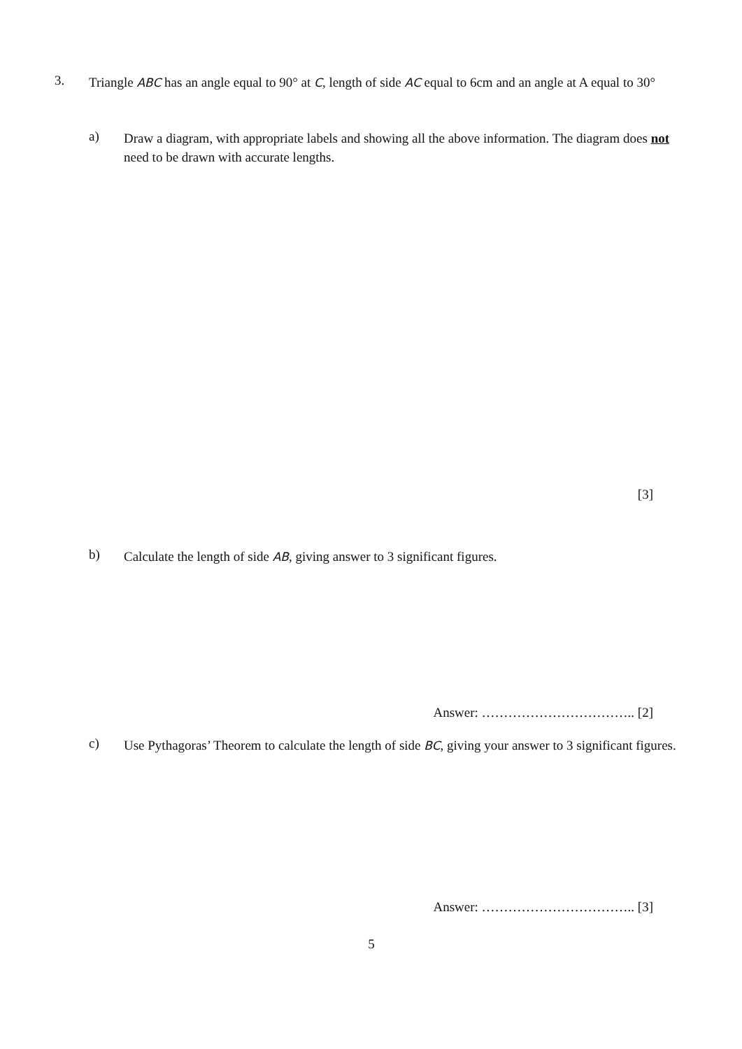3.
Triangle ABC has an angle equal to 90° at C, length of side AC equal to 6cm and an angle at A equal to 30°
a)
Draw a diagram, with appropriate labels and showing all the above information. The diagram does not need to be drawn with accurate lengths.
[3]
b)
Calculate the length of side AB, giving answer to 3 significant figures.
Answer: …………………………….. [2]
c)
Use Pythagoras’ Theorem to calculate the length of side BC, giving your answer to 3 significant figures.
Answer: …………………………….. [3]
5